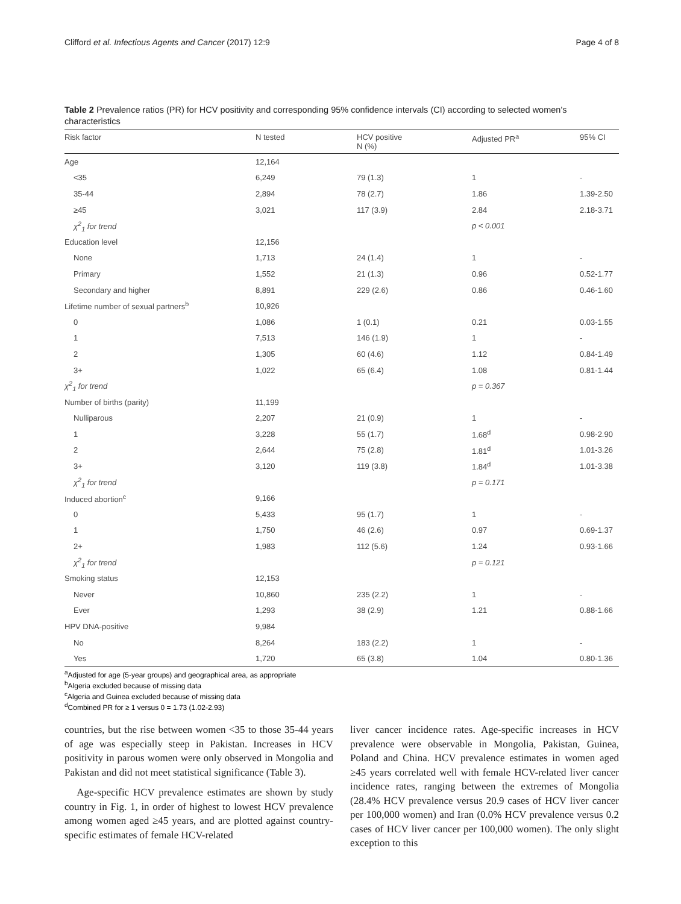Clifford et al. Infectious Agents and Cancer (2017) 12:9 Page 4 of 8
Table 2 Prevalence ratios (PR) for HCV positivity and corresponding 95% confidence intervals (CI) according to selected women's characteristics
| Risk factor | N tested | HCV positive N (%) | Adjusted PR<sup>a</sup> | 95% CI |
| --- | --- | --- | --- | --- |
| Age | 12,164 | | | |
| <35 | 6,249 | 79 (1.3) | 1 | - |
| 35-44 | 2,894 | 78 (2.7) | 1.86 | 1.39-2.50 |
| ≥45 | 3,021 | 117 (3.9) | 2.84 | 2.18-3.71 |
| χ<sup>2</sup><sub>1</sub> for trend | | | p < 0.001 | |
| Education level | 12,156 | | | |
| None | 1,713 | 24 (1.4) | 1 | - |
| Primary | 1,552 | 21 (1.3) | 0.96 | 0.52-1.77 |
| Secondary and higher | 8,891 | 229 (2.6) | 0.86 | 0.46-1.60 |
| Lifetime number of sexual partners<sup>b</sup> | 10,926 | | | |
| 0 | 1,086 | 1 (0.1) | 0.21 | 0.03-1.55 |
| 1 | 7,513 | 146 (1.9) | 1 | - |
| 2 | 1,305 | 60 (4.6) | 1.12 | 0.84-1.49 |
| 3+ | 1,022 | 65 (6.4) | 1.08 | 0.81-1.44 |
| χ<sup>2</sup><sub>1</sub> for trend | | | p = 0.367 | |
| Number of births (parity) | 11,199 | | | |
| Nulliparous | 2,207 | 21 (0.9) | 1 | - |
| 1 | 3,228 | 55 (1.7) | 1.68<sup>d</sup> | 0.98-2.90 |
| 2 | 2,644 | 75 (2.8) | 1.81<sup>d</sup> | 1.01-3.26 |
| 3+ | 3,120 | 119 (3.8) | 1.84<sup>d</sup> | 1.01-3.38 |
| χ<sup>2</sup><sub>1</sub> for trend | | | p = 0.171 | |
| Induced abortion<sup>c</sup> | 9,166 | | | |
| 0 | 5,433 | 95 (1.7) | 1 | - |
| 1 | 1,750 | 46 (2.6) | 0.97 | 0.69-1.37 |
| 2+ | 1,983 | 112 (5.6) | 1.24 | 0.93-1.66 |
| χ<sup>2</sup><sub>1</sub> for trend | | | p = 0.121 | |
| Smoking status | 12,153 | | | |
| Never | 10,860 | 235 (2.2) | 1 | - |
| Ever | 1,293 | 38 (2.9) | 1.21 | 0.88-1.66 |
| HPV DNA-positive | 9,984 | | | |
| No | 8,264 | 183 (2.2) | 1 | - |
| Yes | 1,720 | 65 (3.8) | 1.04 | 0.80-1.36 |
<sup>a</sup> Adjusted for age (5-year groups) and geographical area, as appropriate
<sup>b</sup> Algeria excluded because of missing data
<sup>c</sup> Algeria and Guinea excluded because of missing data
<sup>d</sup> Combined PR for ≥ 1 versus 0 = 1.73 (1.02-2.93)
countries, but the rise between women <35 to those 35-44 years of age was especially steep in Pakistan. Increases in HCV positivity in parous women were only observed in Mongolia and Pakistan and did not meet statistical significance (Table 3).
Age-specific HCV prevalence estimates are shown by study country in Fig. 1, in order of highest to lowest HCV prevalence among women aged ≥45 years, and are plotted against country-specific estimates of female HCV-related
liver cancer incidence rates. Age-specific increases in HCV prevalence were observable in Mongolia, Pakistan, Guinea, Poland and China. HCV prevalence estimates in women aged ≥45 years correlated well with female HCV-related liver cancer incidence rates, ranging between the extremes of Mongolia (28.4% HCV prevalence versus 20.9 cases of HCV liver cancer per 100,000 women) and Iran (0.0% HCV prevalence versus 0.2 cases of HCV liver cancer per 100,000 women). The only slight exception to this